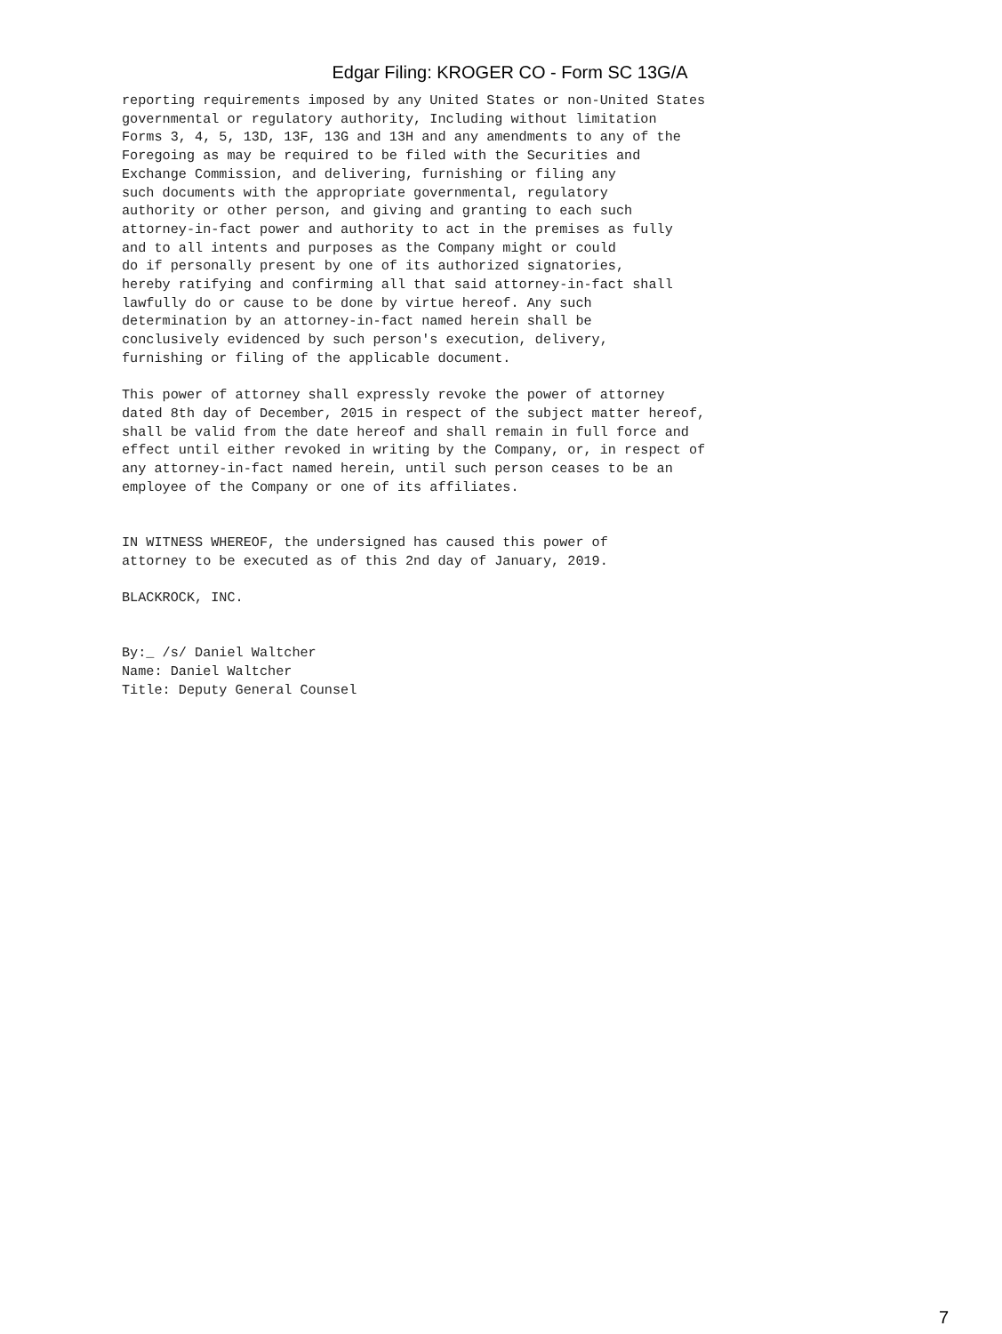Edgar Filing: KROGER CO - Form SC 13G/A
reporting requirements imposed by any United States or non-United States
governmental or regulatory authority, Including without limitation
Forms 3, 4, 5, 13D, 13F, 13G and 13H and any amendments to any of the
Foregoing as may be required to be filed with the Securities and
Exchange Commission, and delivering, furnishing or filing any
such documents with the appropriate governmental, regulatory
authority or other person, and giving and granting to each such
attorney-in-fact power and authority to act in the premises as fully
and to all intents and purposes as the Company might or could
do if personally present by one of its authorized signatories,
hereby ratifying and confirming all that said attorney-in-fact shall
lawfully do or cause to be done by virtue hereof. Any such
determination by an attorney-in-fact named herein shall be
conclusively evidenced by such person's execution, delivery,
furnishing or filing of the applicable document.

This power of attorney shall expressly revoke the power of attorney
dated 8th day of December, 2015 in respect of the subject matter hereof,
shall be valid from the date hereof and shall remain in full force and
effect until either revoked in writing by the Company, or, in respect of
any attorney-in-fact named herein, until such person ceases to be an
employee of the Company or one of its affiliates.


IN WITNESS WHEREOF, the undersigned has caused this power of
attorney to be executed as of this 2nd day of January, 2019.

BLACKROCK, INC.


By:_ /s/ Daniel Waltcher
Name: Daniel Waltcher
Title: Deputy General Counsel
7